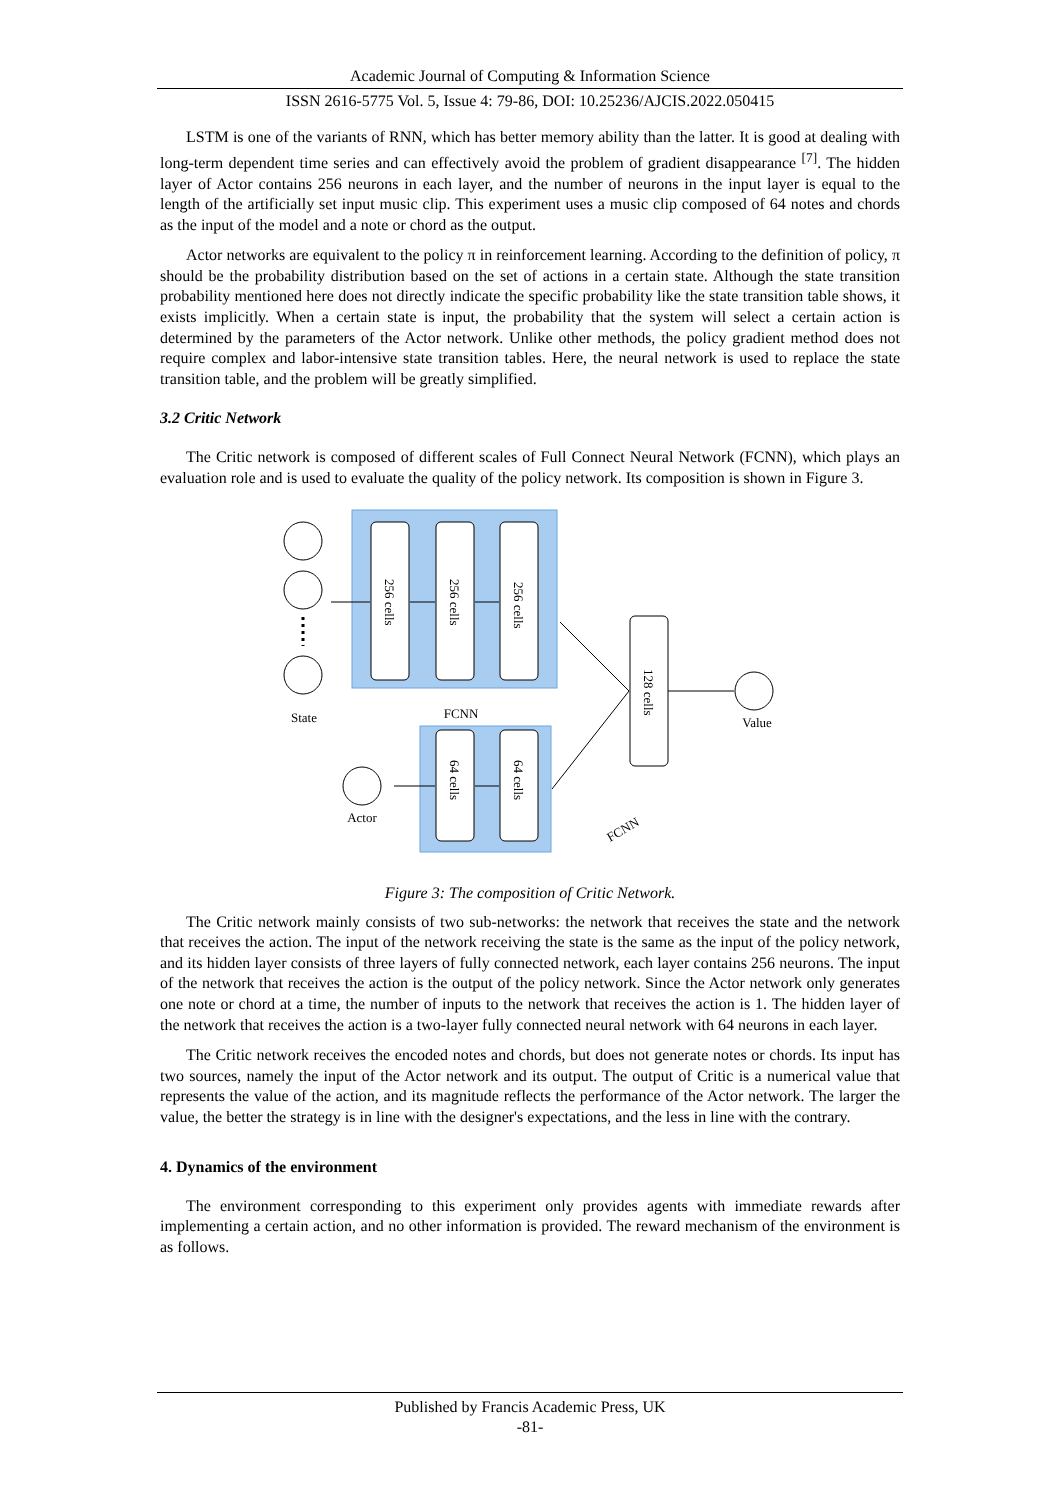Academic Journal of Computing & Information Science
ISSN 2616-5775 Vol. 5, Issue 4: 79-86, DOI: 10.25236/AJCIS.2022.050415
LSTM is one of the variants of RNN, which has better memory ability than the latter. It is good at dealing with long-term dependent time series and can effectively avoid the problem of gradient disappearance <sup>[7]</sup>. The hidden layer of Actor contains 256 neurons in each layer, and the number of neurons in the input layer is equal to the length of the artificially set input music clip. This experiment uses a music clip composed of 64 notes and chords as the input of the model and a note or chord as the output.
Actor networks are equivalent to the policy π in reinforcement learning. According to the definition of policy, π should be the probability distribution based on the set of actions in a certain state. Although the state transition probability mentioned here does not directly indicate the specific probability like the state transition table shows, it exists implicitly. When a certain state is input, the probability that the system will select a certain action is determined by the parameters of the Actor network. Unlike other methods, the policy gradient method does not require complex and labor-intensive state transition tables. Here, the neural network is used to replace the state transition table, and the problem will be greatly simplified.
3.2 Critic Network
The Critic network is composed of different scales of Full Connect Neural Network (FCNN), which plays an evaluation role and is used to evaluate the quality of the policy network. Its composition is shown in Figure 3.
State
FCNN
Actor
Value
256 cells
256 cells
256 cells
64 cells
64 cells
128 cells
FCNN
Figure 3: The composition of Critic Network.
The Critic network mainly consists of two sub-networks: the network that receives the state and the network that receives the action. The input of the network receiving the state is the same as the input of the policy network, and its hidden layer consists of three layers of fully connected network, each layer contains 256 neurons. The input of the network that receives the action is the output of the policy network. Since the Actor network only generates one note or chord at a time, the number of inputs to the network that receives the action is 1. The hidden layer of the network that receives the action is a two-layer fully connected neural network with 64 neurons in each layer.
The Critic network receives the encoded notes and chords, but does not generate notes or chords. Its input has two sources, namely the input of the Actor network and its output. The output of Critic is a numerical value that represents the value of the action, and its magnitude reflects the performance of the Actor network. The larger the value, the better the strategy is in line with the designer's expectations, and the less in line with the contrary.
4. Dynamics of the environment
The environment corresponding to this experiment only provides agents with immediate rewards after implementing a certain action, and no other information is provided. The reward mechanism of the environment is as follows.
Published by Francis Academic Press, UK
-81-